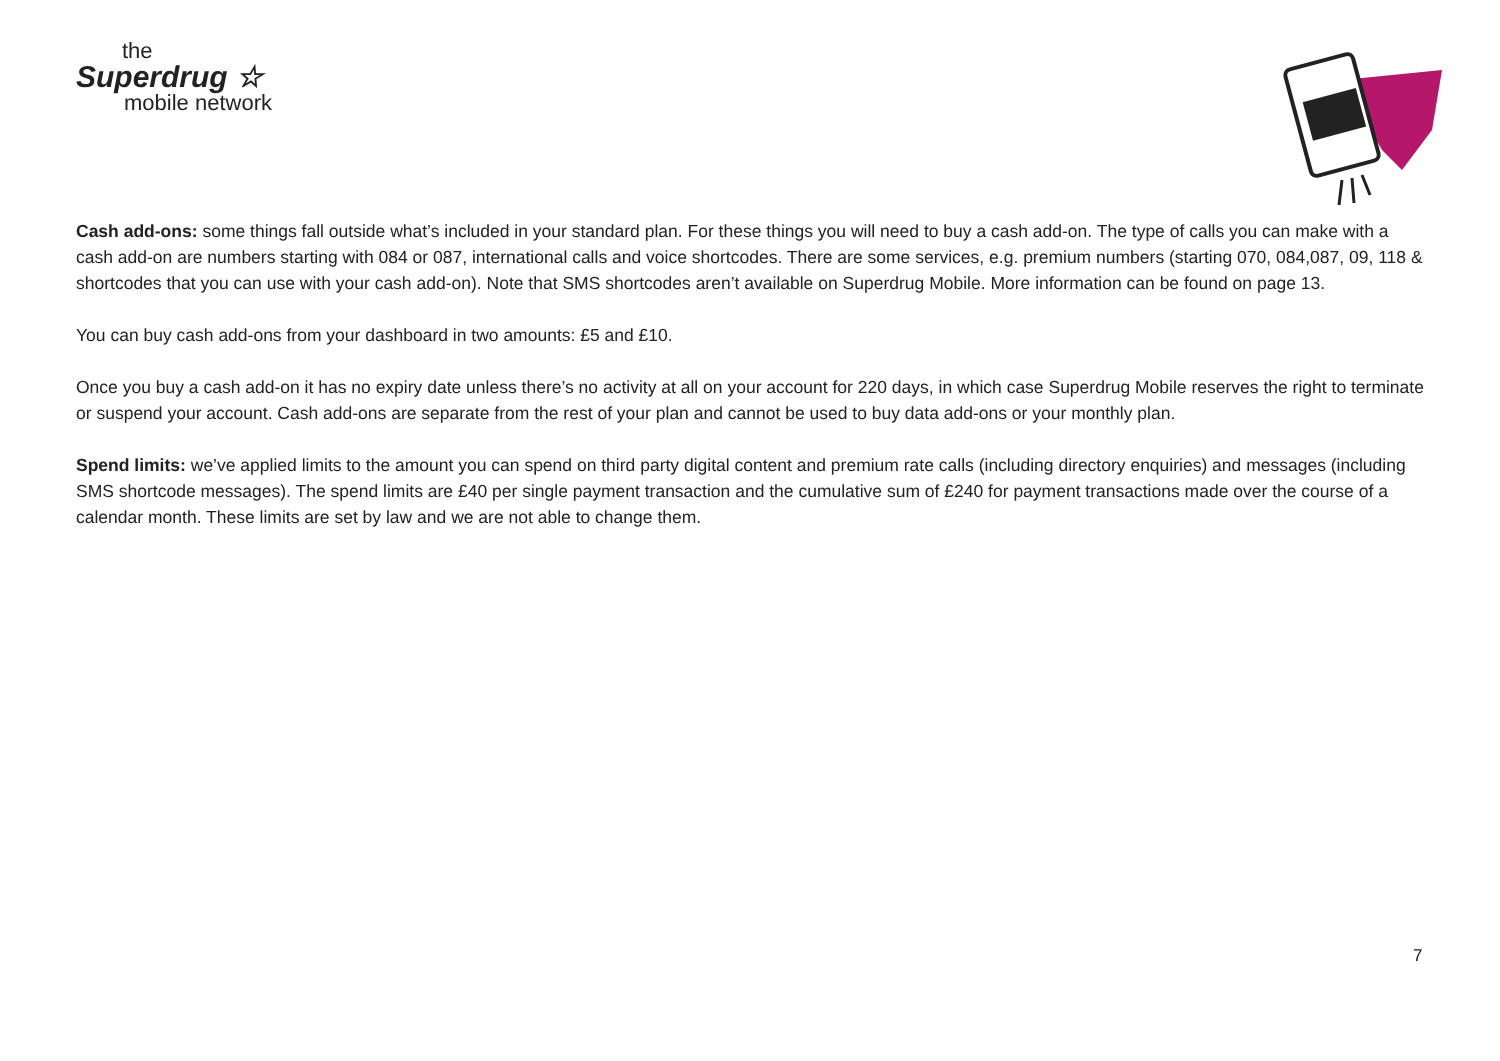the
Superdrug ☆
mobile network
Cash add-ons: some things fall outside what’s included in your standard plan. For these things you will need to buy a cash add-on. The type of calls you can make with a cash add-on are numbers starting with 084 or 087, international calls and voice shortcodes. There are some services, e.g. premium numbers (starting 070, 084,087, 09, 118 & shortcodes that you can use with your cash add-on). Note that SMS shortcodes aren’t available on Superdrug Mobile. More information can be found on page 13.
You can buy cash add-ons from your dashboard in two amounts: £5 and £10.
Once you buy a cash add-on it has no expiry date unless there’s no activity at all on your account for 220 days, in which case Superdrug Mobile reserves the right to terminate or suspend your account. Cash add-ons are separate from the rest of your plan and cannot be used to buy data add-ons or your monthly plan.
Spend limits: we’ve applied limits to the amount you can spend on third party digital content and premium rate calls (including directory enquiries) and messages (including SMS shortcode messages). The spend limits are £40 per single payment transaction and the cumulative sum of £240 for payment transactions made over the course of a calendar month. These limits are set by law and we are not able to change them.
7